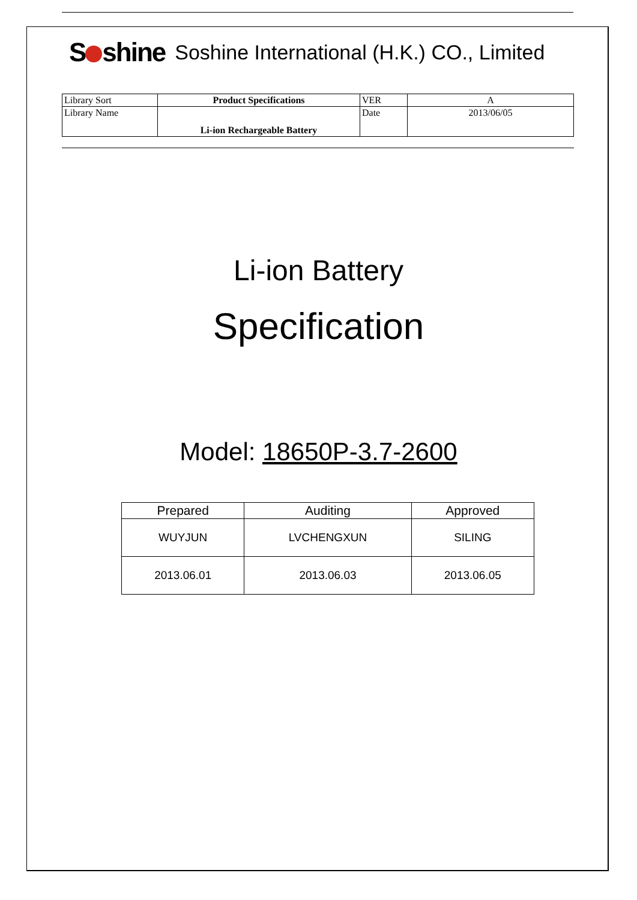S shine Soshine International (H.K.) CO., Limited
| Library Sort | Product Specifications | VER | A |
| Library Name | Li-ion Rechargeable Battery | Date | 2013/06/05 |
Li-ion Battery
Specification
Model: 18650P-3.7-2600
| Prepared | Auditing | Approved |
| --- | --- | --- |
| WUYJUN | LVCHENGXUN | SILING |
| 2013.06.01 | 2013.06.03 | 2013.06.05 |